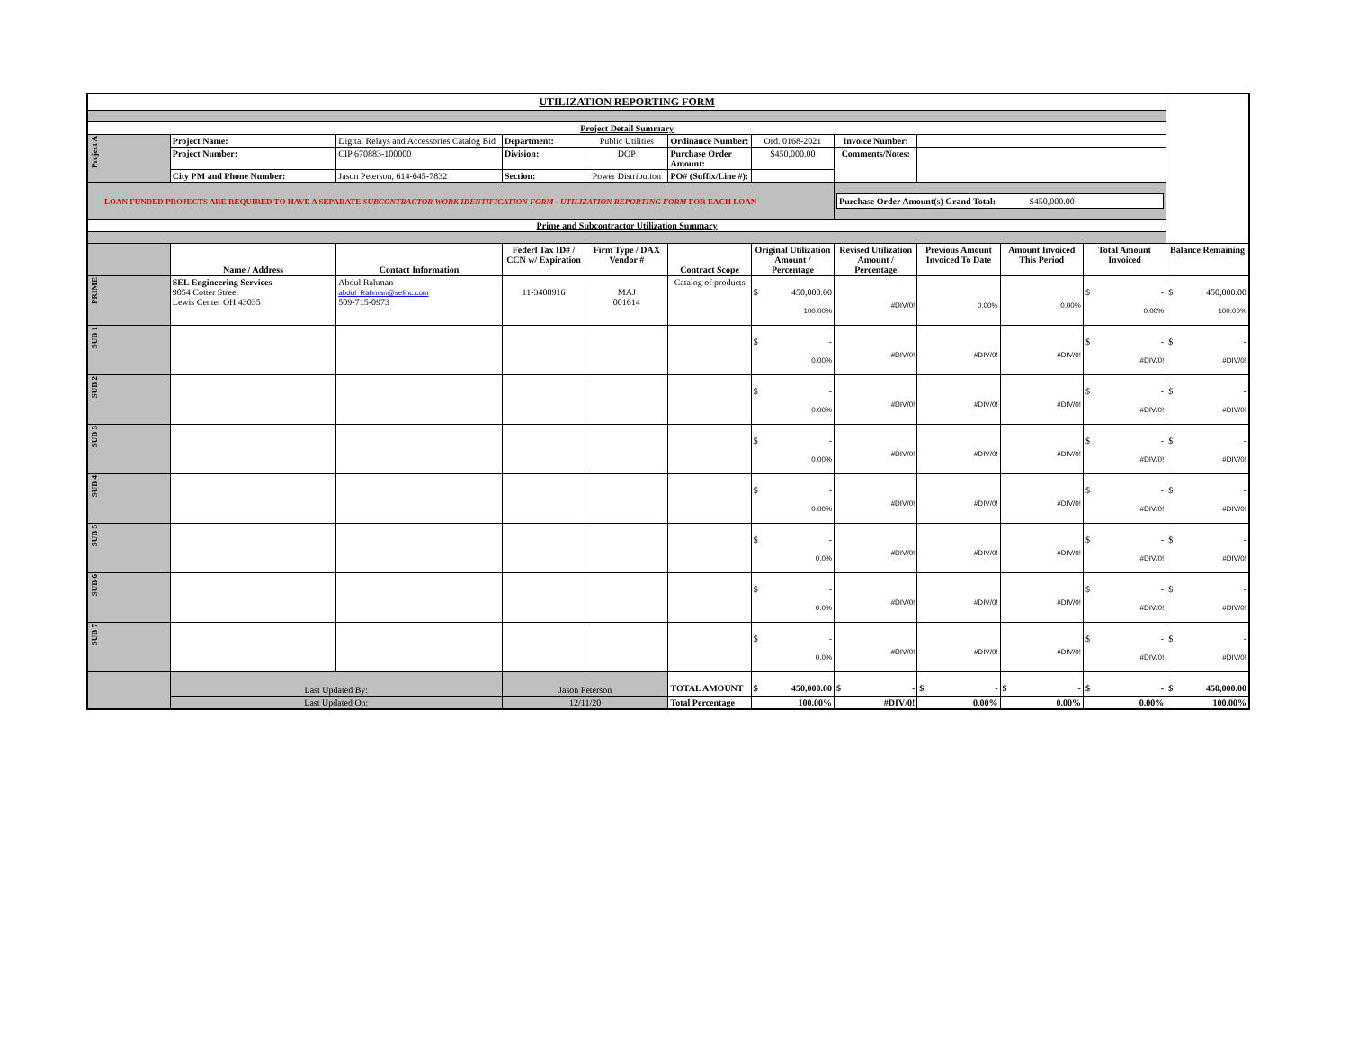| UTILIZATION REPORTING FORM | | | | | | | | | | | |
| Project Detail Summary | | | | | | | | | | | |
| Project A | Project Name: | Digital Relays and Accessories Catalog Bid | Department: | Public Utilities | Ordinance Number: | Ord. 0168-2021 | Invoice Number: | | | | |
| | Project Number: | CIP 670883-100000 | Division: | DOP | Purchase Order Amount: | $450,000.00 | Comments/Notes: | | | | |
| | City PM and Phone Number: | Jason Peterson, 614-645-7832 | Section: | Power Distribution | PO# (Suffix/Line #): | | | | | | |
| LOAN FUNDED PROJECTS ARE REQUIRED TO HAVE A SEPARATE SUBCONTRACTOR WORK IDENTIFICATION FORM - UTILIZATION REPORTING FORM FOR EACH LOAN | | | | | | | Purchase Order Amount(s) Grand Total: $450,000.00 | | | | |
| Prime and Subcontractor Utilization Summary | | | | | | | | | | | |
| | Name / Address | Contact Information | Federl Tax ID# / CCN w/ Expiration | Firm Type / DAX Vendor # | Contract Scope | Original Utilization Amount / Percentage | Revised Utilization Amount / Percentage | Previous Amount Invoiced To Date | Amount Invoiced This Period | Total Amount Invoiced | Balance Remaining |
| PRIME | SEL Engineering Services 9054 Cotter Street Lewis Center OH 43035 | Abdul Rahman abdul_Rahman@selinc.com 509-715-0973 | 11-3408916 | MAJ 001614 | Catalog of products | $ 450,000.00 100.00% | #DIV/0! | 0.00% | 0.00% | $ - 0.00% | $ 450,000.00 100.00% |
| SUB 1 | | | | | | $ - 0.00% | #DIV/0! | #DIV/0! | #DIV/0! | $ - #DIV/0! | $ - #DIV/0! |
| SUB 2 | | | | | | $ - 0.00% | #DIV/0! | #DIV/0! | #DIV/0! | $ - #DIV/0! | $ - #DIV/0! |
| SUB 3 | | | | | | $ - 0.00% | #DIV/0! | #DIV/0! | #DIV/0! | $ - #DIV/0! | $ - #DIV/0! |
| SUB 4 | | | | | | $ - 0.00% | #DIV/0! | #DIV/0! | #DIV/0! | $ - #DIV/0! | $ - #DIV/0! |
| SUB 5 | | | | | | $ - 0.0% | #DIV/0! | #DIV/0! | #DIV/0! | $ - #DIV/0! | $ - #DIV/0! |
| SUB 6 | | | | | | $ - 0.0% | #DIV/0! | #DIV/0! | #DIV/0! | $ - #DIV/0! | $ - #DIV/0! |
| SUB 7 | | | | | | $ - 0.0% | #DIV/0! | #DIV/0! | #DIV/0! | $ - #DIV/0! | $ - #DIV/0! |
| | Last Updated By: | | Jason Peterson | | TOTAL AMOUNT | $ 450,000.00 | $ - | $ - | $ - | $ - | $ 450,000.00 |
| | Last Updated On: | | 12/11/20 | | Total Percentage | 100.00% | #DIV/0! | 0.00% | 0.00% | 0.00% | 100.00% |